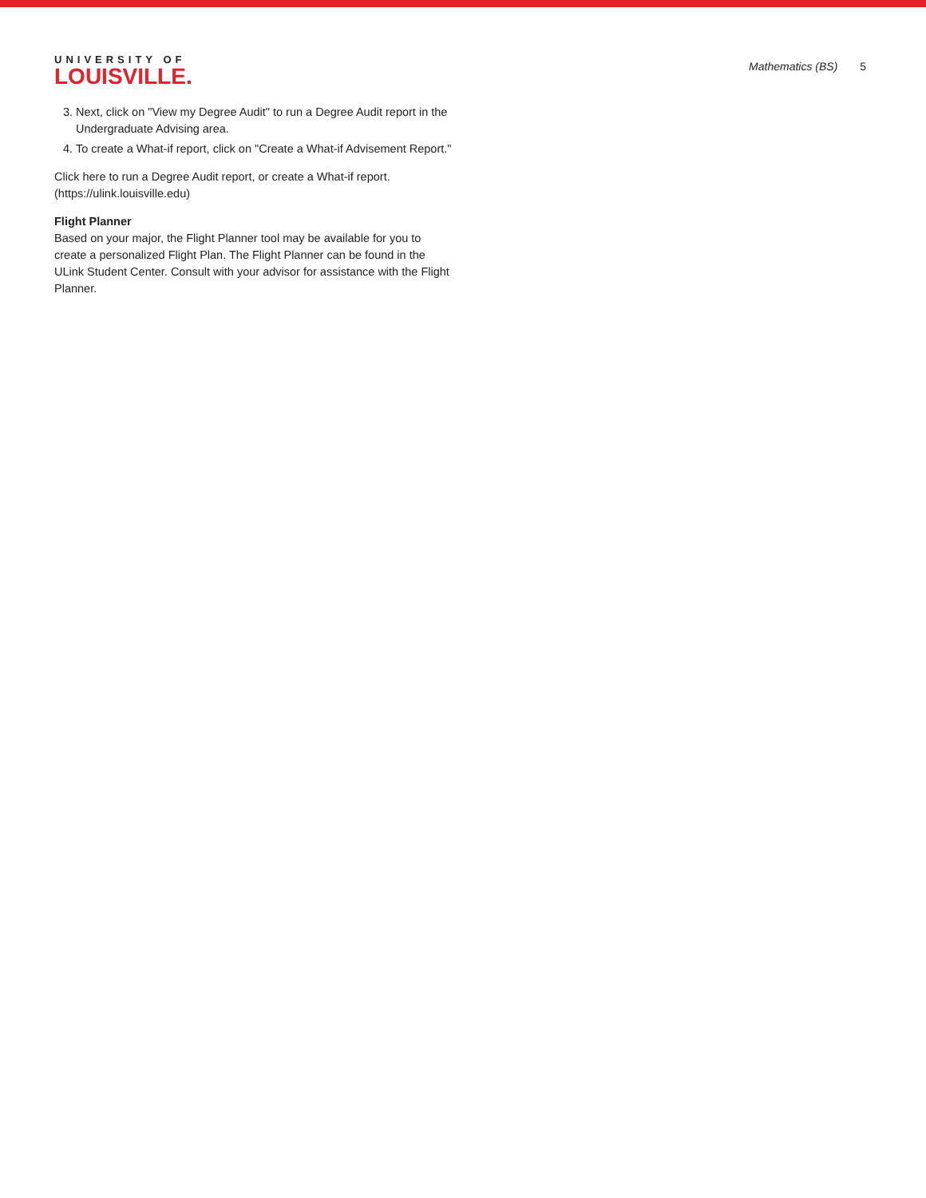UNIVERSITY OF
LOUISVILLE.
Mathematics (BS) 5
3. Next, click on "View my Degree Audit" to run a Degree Audit report in the Undergraduate Advising area.
4. To create a What-if report, click on "Create a What-if Advisement Report."
Click here to run a Degree Audit report, or create a What-if report. (https://ulink.louisville.edu)
Flight Planner
Based on your major, the Flight Planner tool may be available for you to create a personalized Flight Plan. The Flight Planner can be found in the ULink Student Center. Consult with your advisor for assistance with the Flight Planner.